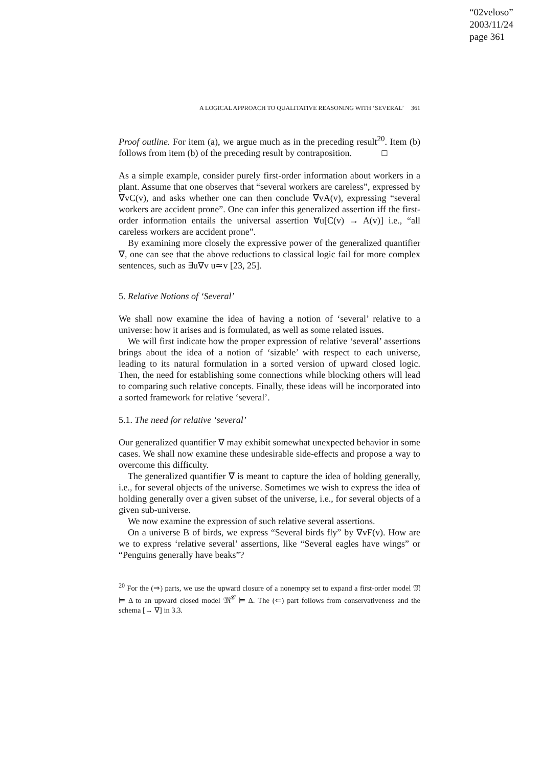“02veloso”
2003/11/24
page 361
A LOGICAL APPROACH TO QUALITATIVE REASONING WITH ‘SEVERAL’ 361
Proof outline. For item (a), we argue much as in the preceding result<sup>20</sup>. Item (b) follows from item (b) of the preceding result by contraposition. □
As a simple example, consider purely first-order information about workers in a plant. Assume that one observes that “several workers are careless”, expressed by ∇vC(v), and asks whether one can then conclude ∇vA(v), expressing “several workers are accident prone”. One can infer this generalized assertion iff the first-order information entails the universal assertion ∀u[C(v) → A(v)] i.e., “all careless workers are accident prone”.
By examining more closely the expressive power of the generalized quantifier ∇, one can see that the above reductions to classical logic fail for more complex sentences, such as ∃u∇v u≃v [23, 25].
5. Relative Notions of ‘Several’
We shall now examine the idea of having a notion of ‘several’ relative to a universe: how it arises and is formulated, as well as some related issues.
We will first indicate how the proper expression of relative ‘several’ assertions brings about the idea of a notion of ‘sizable’ with respect to each universe, leading to its natural formulation in a sorted version of upward closed logic. Then, the need for establishing some connections while blocking others will lead to comparing such relative concepts. Finally, these ideas will be incorporated into a sorted framework for relative ‘several’.
5.1. The need for relative ‘several’
Our generalized quantifier ∇ may exhibit somewhat unexpected behavior in some cases. We shall now examine these undesirable side-effects and propose a way to overcome this difficulty.
The generalized quantifier ∇ is meant to capture the idea of holding generally, i.e., for several objects of the universe. Sometimes we wish to express the idea of holding generally over a given subset of the universe, i.e., for several objects of a given sub-universe.
We now examine the expression of such relative several assertions.
On a universe B of birds, we express “Several birds fly” by ∇vF(v). How are we to express ‘relative several’ assertions, like “Several eagles have wings” or “Penguins generally have beaks”?
<sup>20</sup> For the (⇒) parts, we use the upward closure of a nonempty set to expand a first-order model 𝔐 ⊨ Δ to an upward closed model 𝔐<sup>𝒞</sup> ⊨ Δ. The (⇐) part follows from conservativeness and the schema [→ ∇] in 3.3.